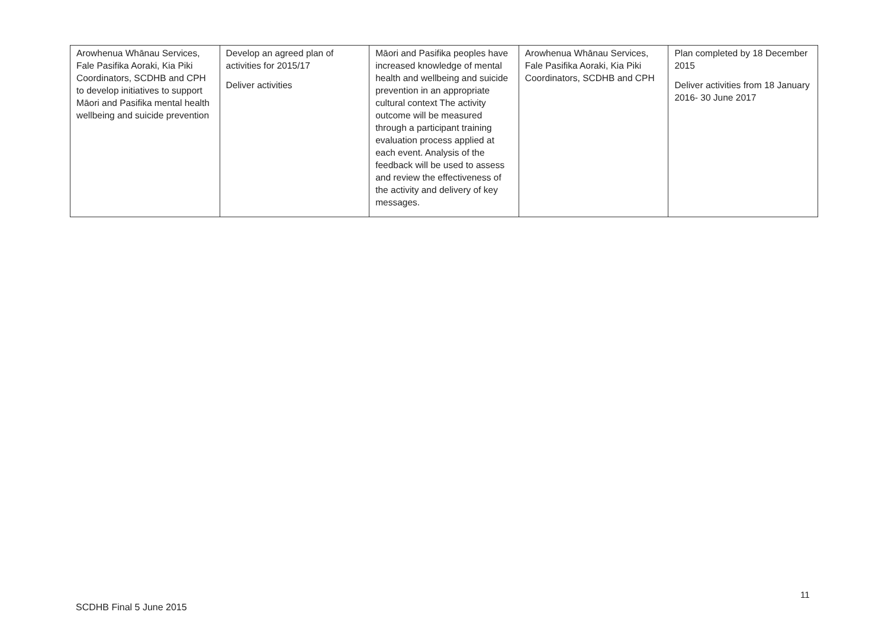| Arowhenua Whānau Services, Fale Pasifika Aoraki, Kia Piki Coordinators, SCDHB and CPH to develop initiatives to support Māori and Pasifika mental health wellbeing and suicide prevention | Develop an agreed plan of activities for 2015/17 Deliver activities | Māori and Pasifika peoples have increased knowledge of mental health and wellbeing and suicide prevention in an appropriate cultural context The activity outcome will be measured through a participant training evaluation process applied at each event. Analysis of the feedback will be used to assess and review the effectiveness of the activity and delivery of key messages. | Arowhenua Whānau Services, Fale Pasifika Aoraki, Kia Piki Coordinators, SCDHB and CPH | Plan completed by 18 December 2015 Deliver activities from 18 January 2016- 30 June 2017 |
11
SCDHB Final 5 June 2015